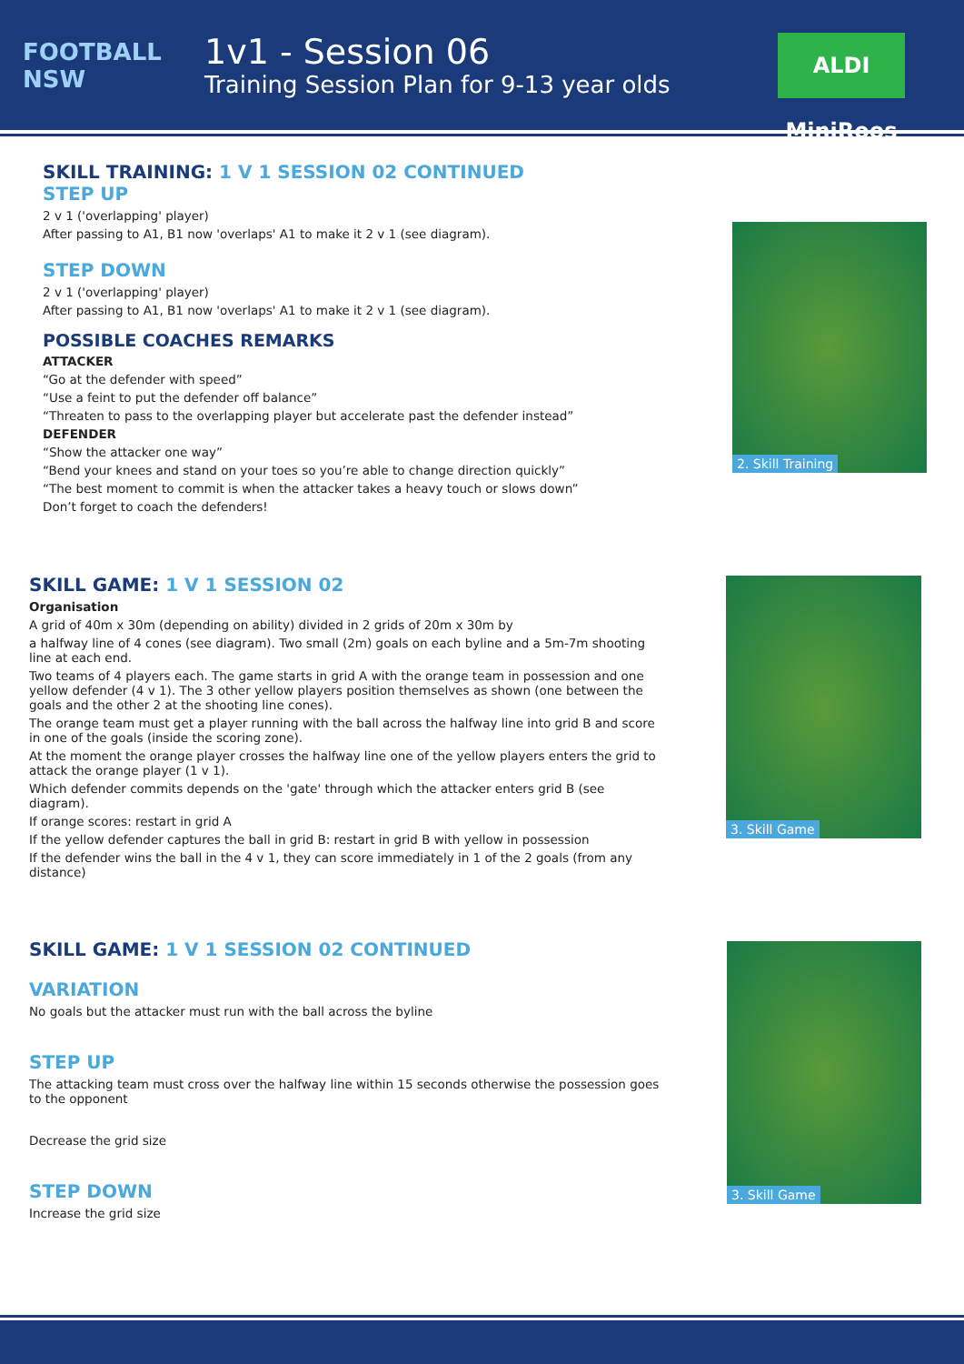FOOTBALL NSW
1v1 - Session 06
Training Session Plan for 9-13 year olds
ALDI MiniRoos
SKILL TRAINING: 1 V 1 SESSION 02 CONTINUED
STEP UP
2 v 1 ('overlapping' player)
After passing to A1, B1 now 'overlaps' A1 to make it 2 v 1 (see diagram).
STEP DOWN
2 v 1 ('overlapping' player)
After passing to A1, B1 now 'overlaps' A1 to make it 2 v 1 (see diagram).
POSSIBLE COACHES REMARKS
ATTACKER
“Go at the defender with speed”
“Use a feint to put the defender off balance”
“Threaten to pass to the overlapping player but accelerate past the defender instead”
DEFENDER
“Show the attacker one way”
“Bend your knees and stand on your toes so you’re able to change direction quickly”
“The best moment to commit is when the attacker takes a heavy touch or slows down”
Don’t forget to coach the defenders!
SKILL GAME: 1 V 1 SESSION 02
Organisation
A grid of 40m x 30m (depending on ability) divided in 2 grids of 20m x 30m by
a halfway line of 4 cones (see diagram). Two small (2m) goals on each byline and a 5m-7m shooting line at each end.
Two teams of 4 players each. The game starts in grid A with the orange team in possession and one yellow defender (4 v 1). The 3 other yellow players position themselves as shown (one between the goals and the other 2 at the shooting line cones).
The orange team must get a player running with the ball across the halfway line into grid B and score in one of the goals (inside the scoring zone).
At the moment the orange player crosses the halfway line one of the yellow players enters the grid to attack the orange player (1 v 1).
Which defender commits depends on the 'gate' through which the attacker enters grid B (see diagram).
If orange scores: restart in grid A
If the yellow defender captures the ball in grid B: restart in grid B with yellow in possession
If the defender wins the ball in the 4 v 1, they can score immediately in 1 of the 2 goals (from any distance)
SKILL GAME: 1 V 1 SESSION 02 CONTINUED
VARIATION
No goals but the attacker must run with the ball across the byline
STEP UP
The attacking team must cross over the halfway line within 15 seconds otherwise the possession goes to the opponent
Decrease the grid size
STEP DOWN
Increase the grid size
2. Skill Training
3. Skill Game
3. Skill Game